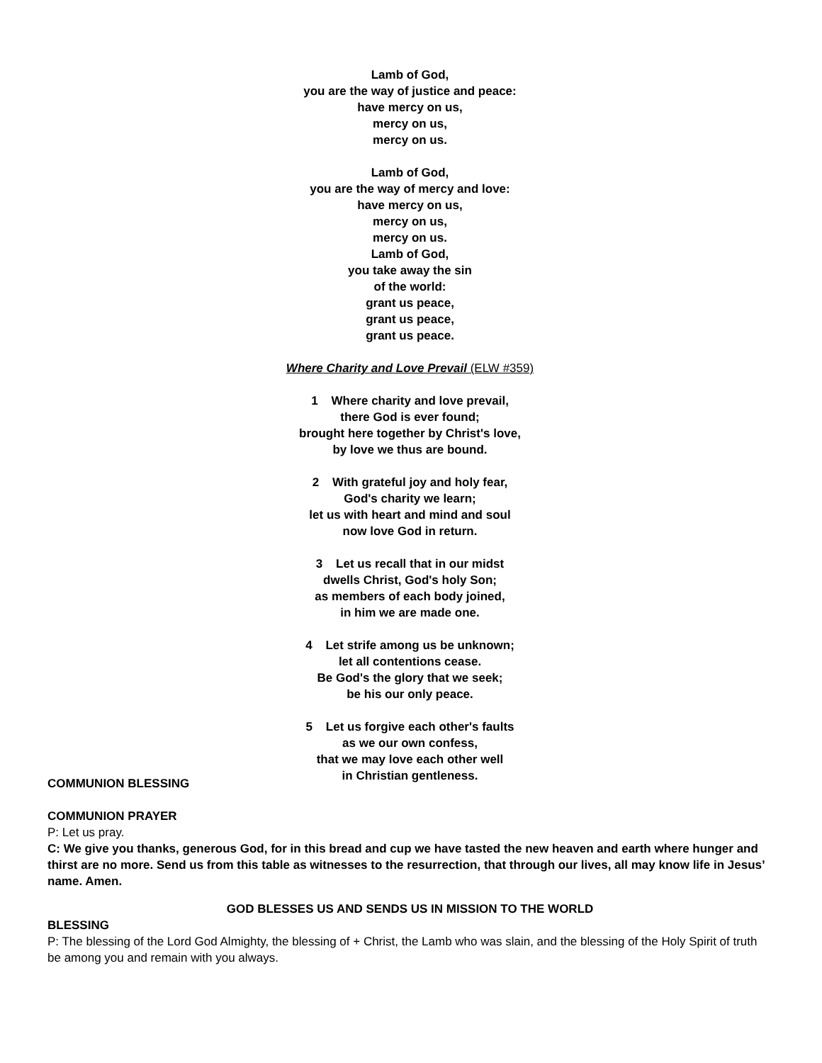Lamb of God,
you are the way of justice and peace:
have mercy on us,
mercy on us,
mercy on us.
Lamb of God,
you are the way of mercy and love:
have mercy on us,
mercy on us,
mercy on us.
Lamb of God,
you take away the sin
of the world:
grant us peace,
grant us peace,
grant us peace.
Where Charity and Love Prevail (ELW #359)
1 Where charity and love prevail,
there God is ever found;
brought here together by Christ's love,
by love we thus are bound.
2 With grateful joy and holy fear,
God's charity we learn;
let us with heart and mind and soul
now love God in return.
3 Let us recall that in our midst
dwells Christ, God's holy Son;
as members of each body joined,
in him we are made one.
4 Let strife among us be unknown;
let all contentions cease.
Be God's the glory that we seek;
be his our only peace.
5 Let us forgive each other's faults
as we our own confess,
that we may love each other well
in Christian gentleness.
COMMUNION BLESSING
COMMUNION PRAYER
P: Let us pray.
C: We give you thanks, generous God, for in this bread and cup we have tasted the new heaven and earth where hunger and thirst are no more. Send us from this table as witnesses to the resurrection, that through our lives, all may know life in Jesus’ name. Amen.
GOD BLESSES US AND SENDS US IN MISSION TO THE WORLD
BLESSING
P: The blessing of the Lord God Almighty, the blessing of + Christ, the Lamb who was slain, and the blessing of the Holy Spirit of truth be among you and remain with you always.